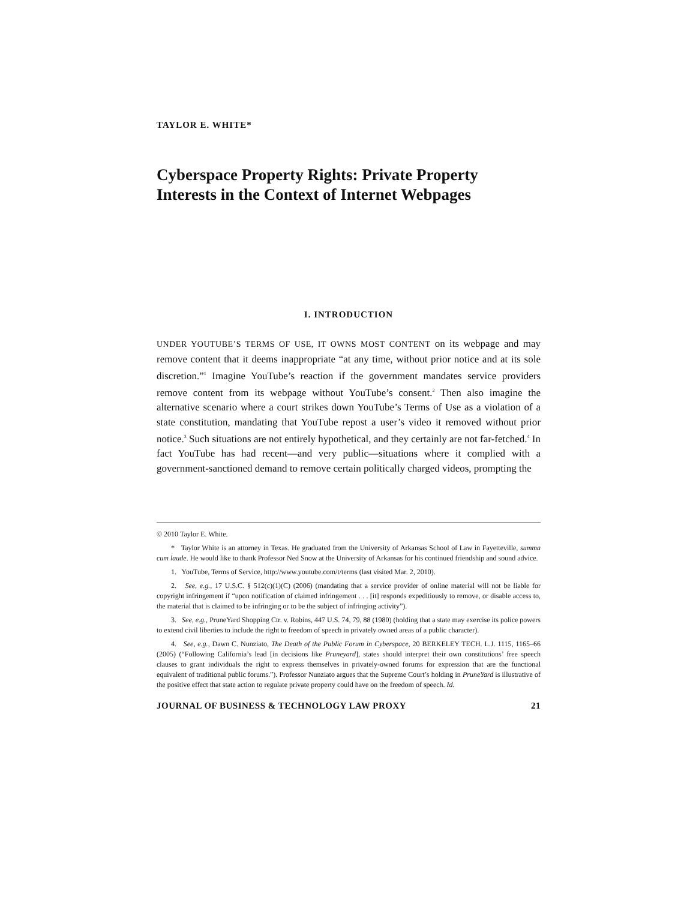TAYLOR E. WHITE*
Cyberspace Property Rights: Private Property Interests in the Context of Internet Webpages
I. INTRODUCTION
UNDER YOUTUBE’S TERMS OF USE, IT OWNS MOST CONTENT on its webpage and may remove content that it deems inappropriate “at any time, without prior notice and at its sole discretion.”<sup>1</sup> Imagine YouTube’s reaction if the government mandates service providers remove content from its webpage without YouTube’s consent.<sup>2</sup> Then also imagine the alternative scenario where a court strikes down YouTube’s Terms of Use as a violation of a state constitution, mandating that YouTube repost a user’s video it removed without prior notice.<sup>3</sup> Such situations are not entirely hypothetical, and they certainly are not far-fetched.<sup>4</sup> In fact YouTube has had recent—and very public—situations where it complied with a government-sanctioned demand to remove certain politically charged videos, prompting the
© 2010 Taylor E. White.
* Taylor White is an attorney in Texas. He graduated from the University of Arkansas School of Law in Fayetteville, summa cum laude. He would like to thank Professor Ned Snow at the University of Arkansas for his continued friendship and sound advice.
1. YouTube, Terms of Service, http://www.youtube.com/t/terms (last visited Mar. 2, 2010).
2. See, e.g., 17 U.S.C. § 512(c)(1)(C) (2006) (mandating that a service provider of online material will not be liable for copyright infringement if “upon notification of claimed infringement . . . [it] responds expeditiously to remove, or disable access to, the material that is claimed to be infringing or to be the subject of infringing activity”).
3. See, e.g., PruneYard Shopping Ctr. v. Robins, 447 U.S. 74, 79, 88 (1980) (holding that a state may exercise its police powers to extend civil liberties to include the right to freedom of speech in privately owned areas of a public character).
4. See, e.g., Dawn C. Nunziato, The Death of the Public Forum in Cyberspace, 20 BERKELEY TECH. L.J. 1115, 1165–66 (2005) (“Following California’s lead [in decisions like Pruneyard], states should interpret their own constitutions’ free speech clauses to grant individuals the right to express themselves in privately-owned forums for expression that are the functional equivalent of traditional public forums.”). Professor Nunziato argues that the Supreme Court’s holding in PruneYard is illustrative of the positive effect that state action to regulate private property could have on the freedom of speech. Id.
JOURNAL OF BUSINESS & TECHNOLOGY LAW PROXY 21